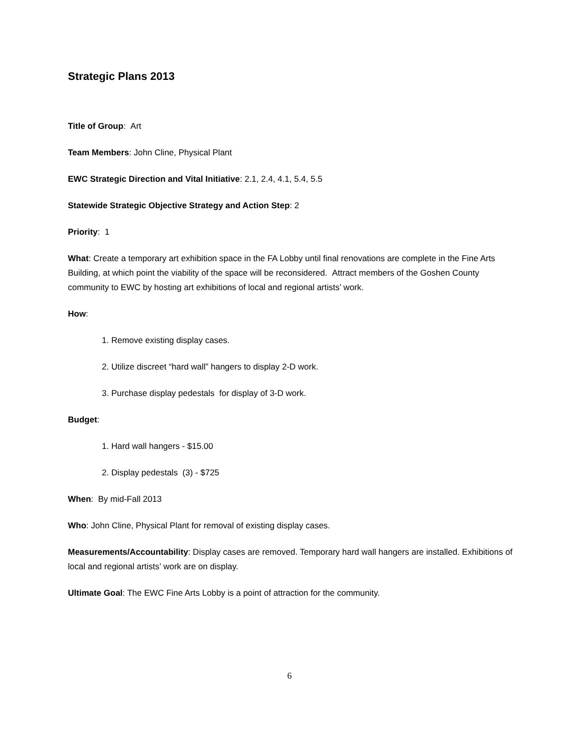Strategic Plans 2013
Title of Group: Art
Team Members: John Cline, Physical Plant
EWC Strategic Direction and Vital Initiative: 2.1, 2.4, 4.1, 5.4, 5.5
Statewide Strategic Objective Strategy and Action Step: 2
Priority: 1
What: Create a temporary art exhibition space in the FA Lobby until final renovations are complete in the Fine Arts Building, at which point the viability of the space will be reconsidered. Attract members of the Goshen County community to EWC by hosting art exhibitions of local and regional artists’ work.
How:
1. Remove existing display cases.
2. Utilize discreet “hard wall” hangers to display 2-D work.
3. Purchase display pedestals for display of 3-D work.
Budget:
1. Hard wall hangers - $15.00
2. Display pedestals (3) - $725
When: By mid-Fall 2013
Who: John Cline, Physical Plant for removal of existing display cases.
Measurements/Accountability: Display cases are removed. Temporary hard wall hangers are installed. Exhibitions of local and regional artists’ work are on display.
Ultimate Goal: The EWC Fine Arts Lobby is a point of attraction for the community.
6